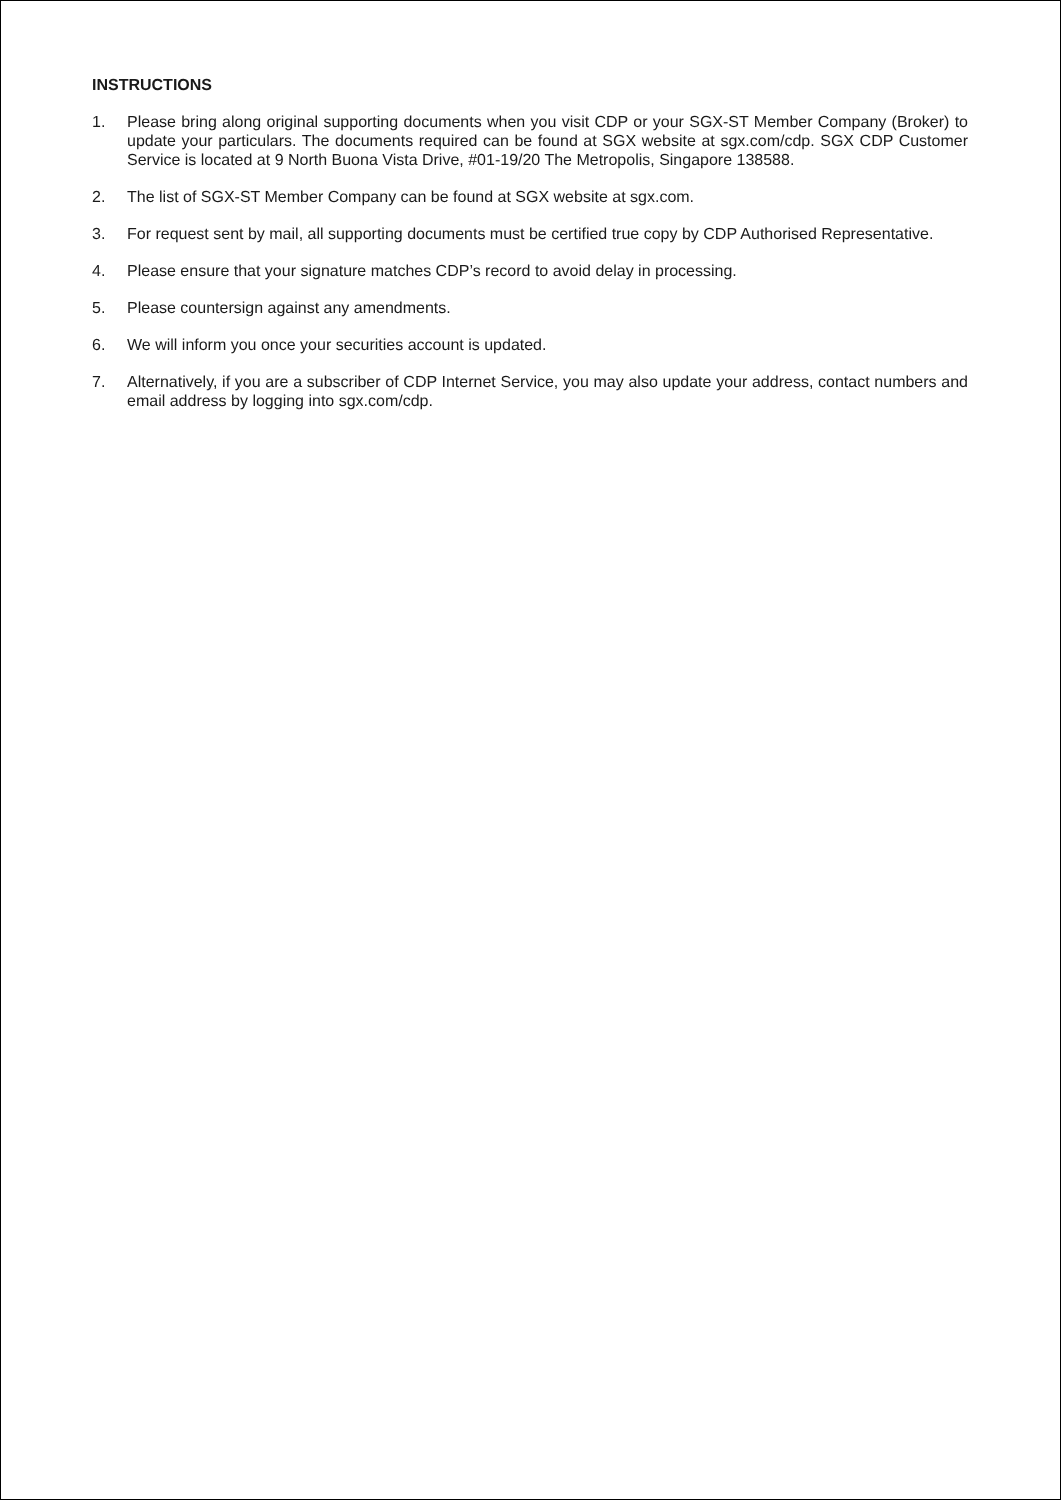INSTRUCTIONS
1. Please bring along original supporting documents when you visit CDP or your SGX-ST Member Company (Broker) to update your particulars. The documents required can be found at SGX website at sgx.com/cdp. SGX CDP Customer Service is located at 9 North Buona Vista Drive, #01-19/20 The Metropolis, Singapore 138588.
2. The list of SGX-ST Member Company can be found at SGX website at sgx.com.
3. For request sent by mail, all supporting documents must be certified true copy by CDP Authorised Representative.
4. Please ensure that your signature matches CDP’s record to avoid delay in processing.
5. Please countersign against any amendments.
6. We will inform you once your securities account is updated.
7. Alternatively, if you are a subscriber of CDP Internet Service, you may also update your address, contact numbers and email address by logging into sgx.com/cdp.